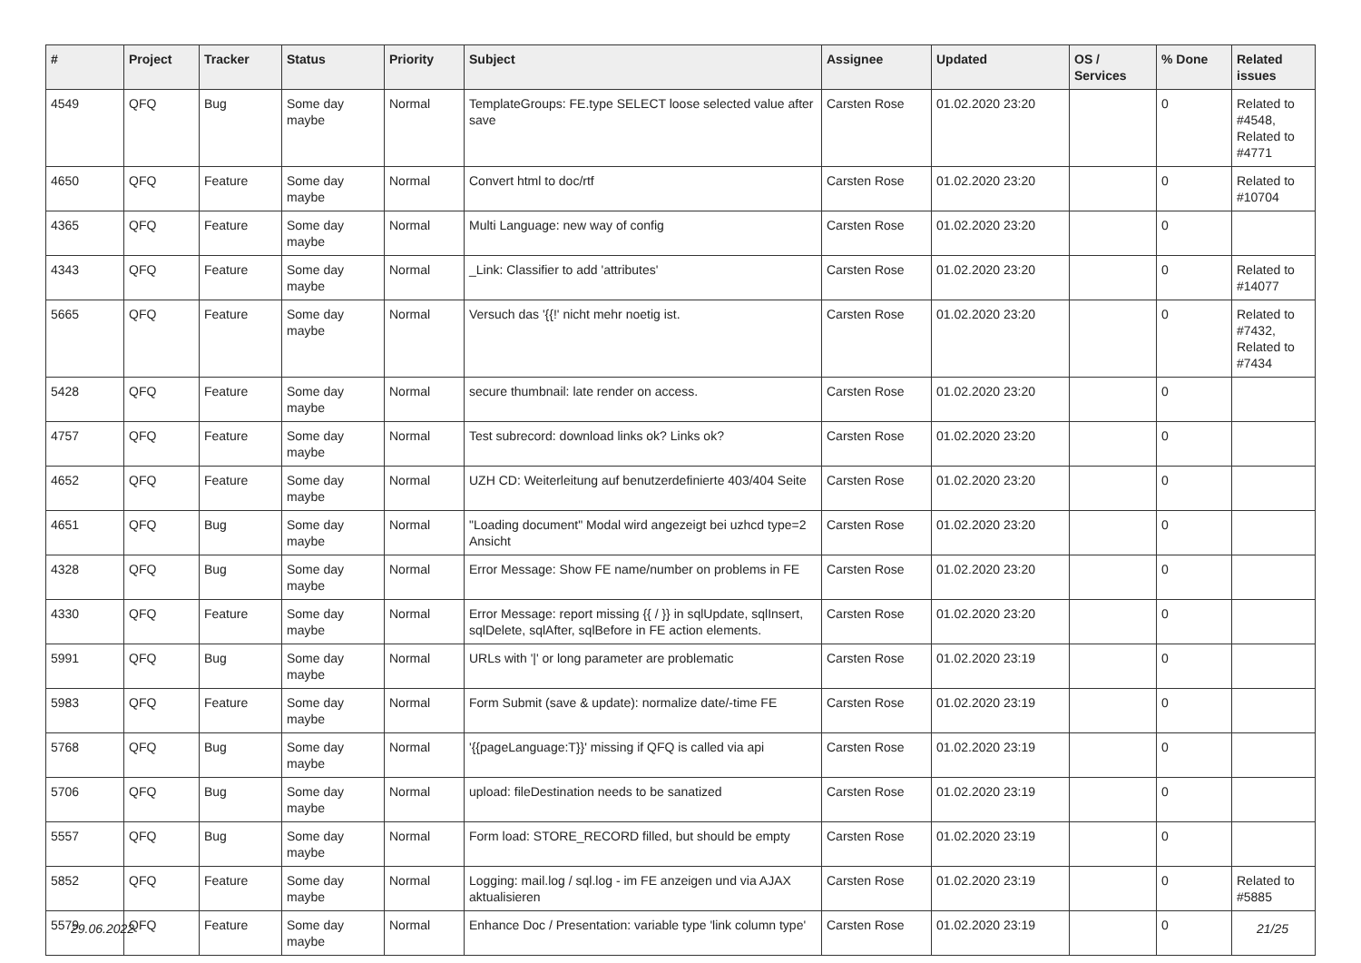| # | Project | Tracker | Status | Priority | Subject | Assignee | Updated | OS / Services | % Done | Related issues |
| --- | --- | --- | --- | --- | --- | --- | --- | --- | --- | --- |
| 4549 | QFQ | Bug | Some day maybe | Normal | TemplateGroups: FE.type SELECT loose selected value after save | Carsten Rose | 01.02.2020 23:20 | | 0 | Related to #4548, Related to #4771 |
| 4650 | QFQ | Feature | Some day maybe | Normal | Convert html to doc/rtf | Carsten Rose | 01.02.2020 23:20 | | 0 | Related to #10704 |
| 4365 | QFQ | Feature | Some day maybe | Normal | Multi Language: new way of config | Carsten Rose | 01.02.2020 23:20 | | 0 | |
| 4343 | QFQ | Feature | Some day maybe | Normal | _Link: Classifier to add 'attributes' | Carsten Rose | 01.02.2020 23:20 | | 0 | Related to #14077 |
| 5665 | QFQ | Feature | Some day maybe | Normal | Versuch das '{{!' nicht mehr noetig ist. | Carsten Rose | 01.02.2020 23:20 | | 0 | Related to #7432, Related to #7434 |
| 5428 | QFQ | Feature | Some day maybe | Normal | secure thumbnail: late render on access. | Carsten Rose | 01.02.2020 23:20 | | 0 | |
| 4757 | QFQ | Feature | Some day maybe | Normal | Test subrecord: download links ok? Links ok? | Carsten Rose | 01.02.2020 23:20 | | 0 | |
| 4652 | QFQ | Feature | Some day maybe | Normal | UZH CD: Weiterleitung auf benutzerdefinierte 403/404 Seite | Carsten Rose | 01.02.2020 23:20 | | 0 | |
| 4651 | QFQ | Bug | Some day maybe | Normal | "Loading document" Modal wird angezeigt bei uzhcd type=2 Ansicht | Carsten Rose | 01.02.2020 23:20 | | 0 | |
| 4328 | QFQ | Bug | Some day maybe | Normal | Error Message: Show FE name/number on problems in FE | Carsten Rose | 01.02.2020 23:20 | | 0 | |
| 4330 | QFQ | Feature | Some day maybe | Normal | Error Message: report missing {{ / }} in sqlUpdate, sqlInsert, sqlDelete, sqlAfter, sqlBefore in FE action elements. | Carsten Rose | 01.02.2020 23:20 | | 0 | |
| 5991 | QFQ | Bug | Some day maybe | Normal | URLs with '/' or long parameter are problematic | Carsten Rose | 01.02.2020 23:19 | | 0 | |
| 5983 | QFQ | Feature | Some day maybe | Normal | Form Submit (save & update): normalize date/-time FE | Carsten Rose | 01.02.2020 23:19 | | 0 | |
| 5768 | QFQ | Bug | Some day maybe | Normal | '{{pageLanguage:T}}' missing if QFQ is called via api | Carsten Rose | 01.02.2020 23:19 | | 0 | |
| 5706 | QFQ | Bug | Some day maybe | Normal | upload: fileDestination needs to be sanatized | Carsten Rose | 01.02.2020 23:19 | | 0 | |
| 5557 | QFQ | Bug | Some day maybe | Normal | Form load: STORE_RECORD filled, but should be empty | Carsten Rose | 01.02.2020 23:19 | | 0 | |
| 5852 | QFQ | Feature | Some day maybe | Normal | Logging: mail.log / sql.log - im FE anzeigen und via AJAX aktualisieren | Carsten Rose | 01.02.2020 23:19 | | 0 | Related to #5885 |
| 5579 | QFQ | Feature | Some day maybe | Normal | Enhance Doc / Presentation: variable type 'link column type' | Carsten Rose | 01.02.2020 23:19 | | 0 | |
29.06.2022 21/25